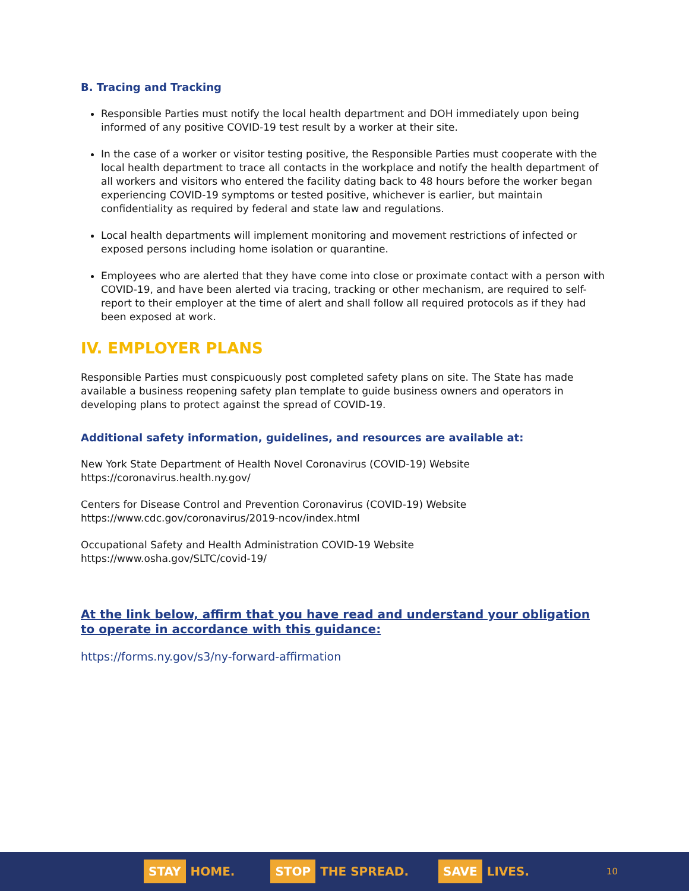B. Tracing and Tracking
Responsible Parties must notify the local health department and DOH immediately upon being informed of any positive COVID-19 test result by a worker at their site.
In the case of a worker or visitor testing positive, the Responsible Parties must cooperate with the local health department to trace all contacts in the workplace and notify the health department of all workers and visitors who entered the facility dating back to 48 hours before the worker began experiencing COVID-19 symptoms or tested positive, whichever is earlier, but maintain confidentiality as required by federal and state law and regulations.
Local health departments will implement monitoring and movement restrictions of infected or exposed persons including home isolation or quarantine.
Employees who are alerted that they have come into close or proximate contact with a person with COVID-19, and have been alerted via tracing, tracking or other mechanism, are required to self-report to their employer at the time of alert and shall follow all required protocols as if they had been exposed at work.
IV. EMPLOYER PLANS
Responsible Parties must conspicuously post completed safety plans on site. The State has made available a business reopening safety plan template to guide business owners and operators in developing plans to protect against the spread of COVID-19.
Additional safety information, guidelines, and resources are available at:
New York State Department of Health Novel Coronavirus (COVID-19) Website
https://coronavirus.health.ny.gov/
Centers for Disease Control and Prevention Coronavirus (COVID-19) Website
https://www.cdc.gov/coronavirus/2019-ncov/index.html
Occupational Safety and Health Administration COVID-19 Website
https://www.osha.gov/SLTC/covid-19/
At the link below, affirm that you have read and understand your obligation to operate in accordance with this guidance:
https://forms.ny.gov/s3/ny-forward-affirmation
STAY HOME.
STOP THE SPREAD.
SAVE LIVES.
10